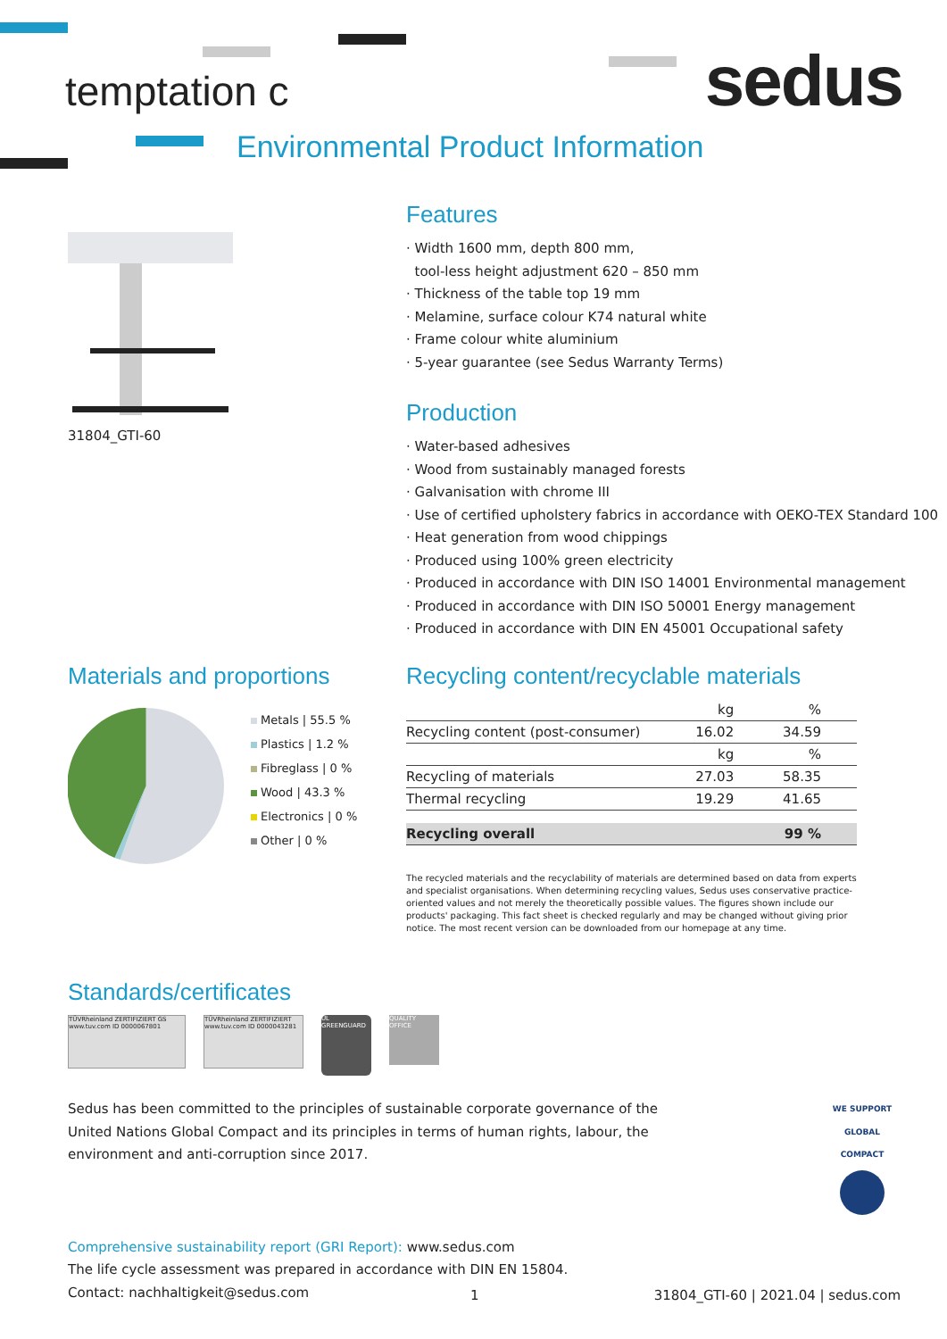temptation c sedus
Environmental Product Information
31804_GTI-60
Features
· Width 1600 mm, depth 800 mm,
tool-less height adjustment 620 – 850 mm
· Thickness of the table top 19 mm
· Melamine, surface colour K74 natural white
· Frame colour white aluminium
· 5-year guarantee (see Sedus Warranty Terms)
Production
· Water-based adhesives
· Wood from sustainably managed forests
· Galvanisation with chrome III
· Use of certified upholstery fabrics in accordance with OEKO-TEX Standard 100
· Heat generation from wood chippings
· Produced using 100% green electricity
· Produced in accordance with DIN ISO 14001 Environmental management
· Produced in accordance with DIN ISO 50001 Energy management
· Produced in accordance with DIN EN 45001 Occupational safety
Materials and proportions
Metals | 55.5 %
Plastics | 1.2 %
Fibreglass | 0 %
Wood | 43.3 %
Electronics | 0 %
Other | 0 %
Recycling content/recyclable materials
| | kg | % |
| Recycling content (post-consumer) | 16.02 | 34.59 |
| | kg | % |
| Recycling of materials | 27.03 | 58.35 |
| Thermal recycling | 19.29 | 41.65 |
| Recycling overall | | 99 % |
The recycled materials and the recyclability of materials are determined based on data from experts and specialist organisations. When determining recycling values, Sedus uses conservative practice-oriented values and not merely the theoretically possible values. The figures shown include our products' packaging. This fact sheet is checked regularly and may be changed without giving prior notice. The most recent version can be downloaded from our homepage at any time.
Standards/certificates
TÜVRheinland ZERTIFIZIERT GS www.tuv.com ID 0000067801
TÜVRheinland ZERTIFIZIERT www.tuv.com ID 0000043281
UL GREENGUARD
QUALITY OFFICE
Sedus has been committed to the principles of sustainable corporate governance of the United Nations Global Compact and its principles in terms of human rights, labour, the environment and anti-corruption since 2017.
WE SUPPORT
GLOBAL COMPACT
Comprehensive sustainability report (GRI Report): www.sedus.com
The life cycle assessment was prepared in accordance with DIN EN 15804.
Contact: nachhaltigkeit@sedus.com
1
31804_GTI-60 | 2021.04 | sedus.com